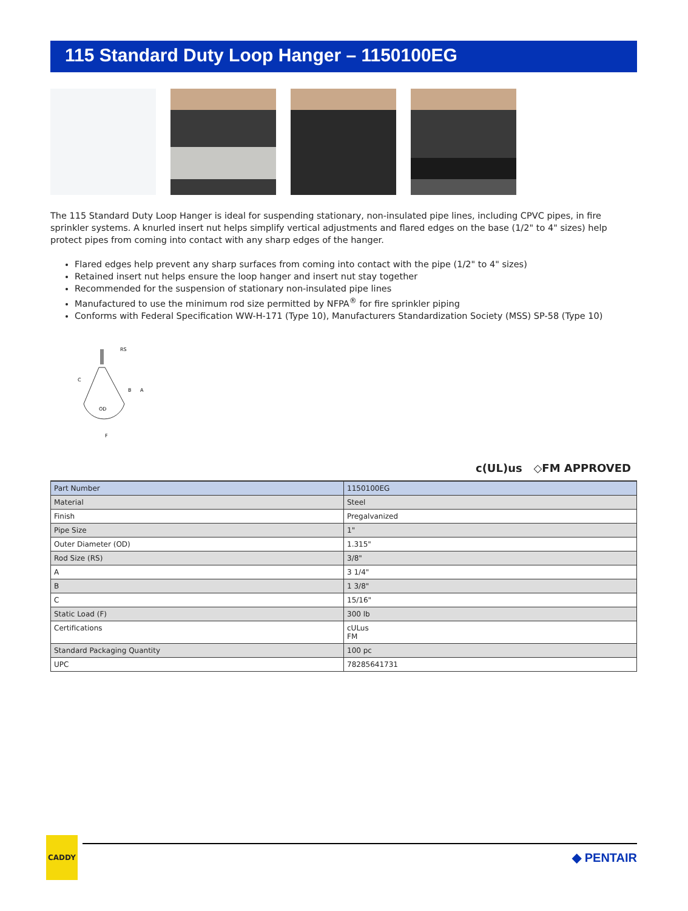115 Standard Duty Loop Hanger – 1150100EG
The 115 Standard Duty Loop Hanger is ideal for suspending stationary, non-insulated pipe lines, including CPVC pipes, in fire sprinkler systems. A knurled insert nut helps simplify vertical adjustments and flared edges on the base (1/2" to 4" sizes) help protect pipes from coming into contact with any sharp edges of the hanger.
Flared edges help prevent any sharp surfaces from coming into contact with the pipe (1/2" to 4" sizes)
Retained insert nut helps ensure the loop hanger and insert nut stay together
Recommended for the suspension of stationary non-insulated pipe lines
Manufactured to use the minimum rod size permitted by NFPA<sup>®</sup> for fire sprinkler piping
Conforms with Federal Specification WW-H-171 (Type 10), Manufacturers Standardization Society (MSS) SP-58 (Type 10)
RS
C
B
A
OD
F
c(UL)us ◇FM APPROVED
| Part Number | 1150100EG |
| Material | Steel |
| Finish | Pregalvanized |
| Pipe Size | 1" |
| Outer Diameter (OD) | 1.315" |
| Rod Size (RS) | 3/8" |
| A | 3 1/4" |
| B | 1 3/8" |
| C | 15/16" |
| Static Load (F) | 300 lb |
| Certifications | cULus FM |
| Standard Packaging Quantity | 100 pc |
| UPC | 78285641731 |
CADDY
◆ PENTAIR